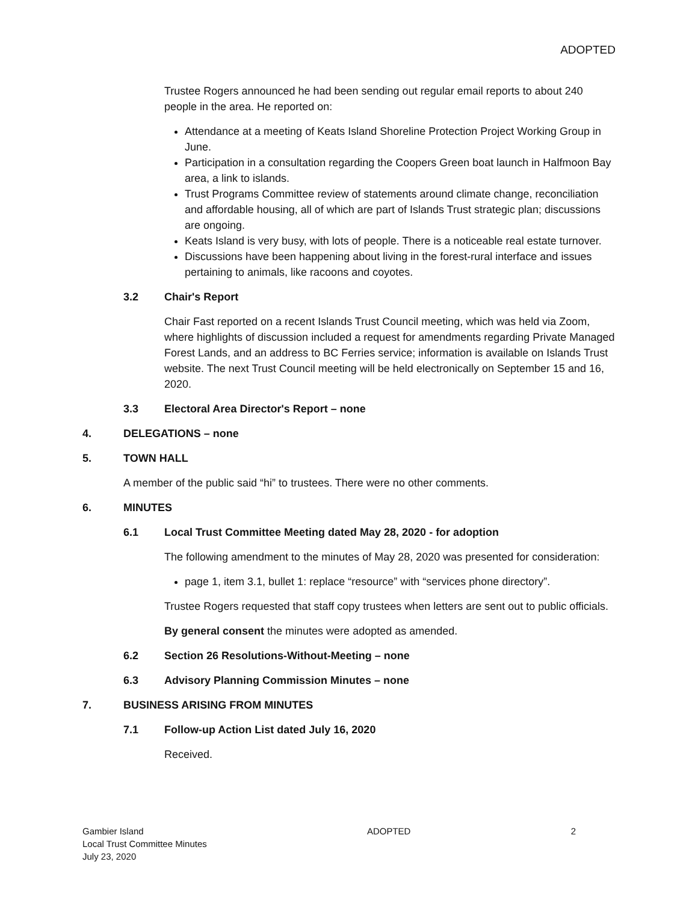ADOPTED
Trustee Rogers announced he had been sending out regular email reports to about 240 people in the area. He reported on:
Attendance at a meeting of Keats Island Shoreline Protection Project Working Group in June.
Participation in a consultation regarding the Coopers Green boat launch in Halfmoon Bay area, a link to islands.
Trust Programs Committee review of statements around climate change, reconciliation and affordable housing, all of which are part of Islands Trust strategic plan; discussions are ongoing.
Keats Island is very busy, with lots of people. There is a noticeable real estate turnover.
Discussions have been happening about living in the forest-rural interface and issues pertaining to animals, like racoons and coyotes.
3.2 Chair's Report
Chair Fast reported on a recent Islands Trust Council meeting, which was held via Zoom, where highlights of discussion included a request for amendments regarding Private Managed Forest Lands, and an address to BC Ferries service; information is available on Islands Trust website. The next Trust Council meeting will be held electronically on September 15 and 16, 2020.
3.3 Electoral Area Director's Report – none
4. DELEGATIONS – none
5. TOWN HALL
A member of the public said “hi” to trustees. There were no other comments.
6. MINUTES
6.1 Local Trust Committee Meeting dated May 28, 2020 - for adoption
The following amendment to the minutes of May 28, 2020 was presented for consideration:
page 1, item 3.1, bullet 1: replace “resource” with “services phone directory”.
Trustee Rogers requested that staff copy trustees when letters are sent out to public officials.
By general consent the minutes were adopted as amended.
6.2 Section 26 Resolutions-Without-Meeting – none
6.3 Advisory Planning Commission Minutes – none
7. BUSINESS ARISING FROM MINUTES
7.1 Follow-up Action List dated July 16, 2020
Received.
Gambier Island
Local Trust Committee Minutes
July 23, 2020
ADOPTED 2